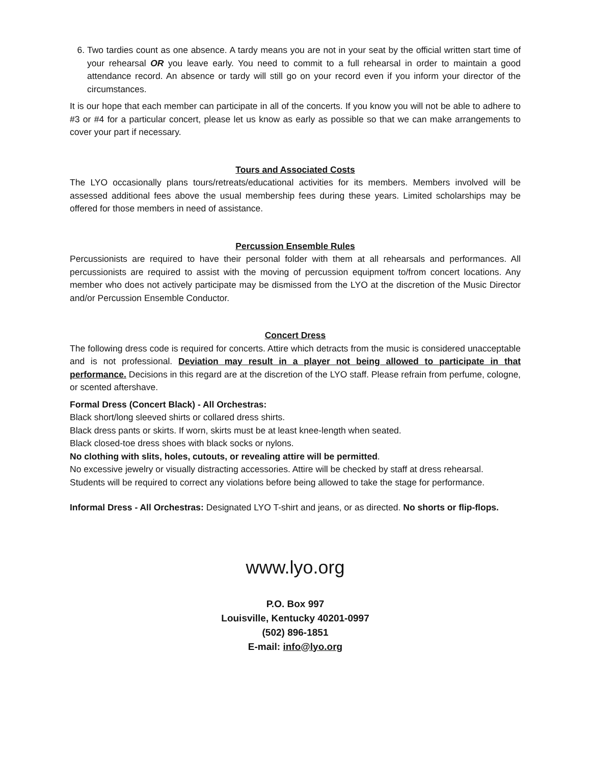6. Two tardies count as one absence. A tardy means you are not in your seat by the official written start time of your rehearsal OR you leave early. You need to commit to a full rehearsal in order to maintain a good attendance record. An absence or tardy will still go on your record even if you inform your director of the circumstances.
It is our hope that each member can participate in all of the concerts. If you know you will not be able to adhere to #3 or #4 for a particular concert, please let us know as early as possible so that we can make arrangements to cover your part if necessary.
Tours and Associated Costs
The LYO occasionally plans tours/retreats/educational activities for its members. Members involved will be assessed additional fees above the usual membership fees during these years. Limited scholarships may be offered for those members in need of assistance.
Percussion Ensemble Rules
Percussionists are required to have their personal folder with them at all rehearsals and performances. All percussionists are required to assist with the moving of percussion equipment to/from concert locations. Any member who does not actively participate may be dismissed from the LYO at the discretion of the Music Director and/or Percussion Ensemble Conductor.
Concert Dress
The following dress code is required for concerts. Attire which detracts from the music is considered unacceptable and is not professional. Deviation may result in a player not being allowed to participate in that performance. Decisions in this regard are at the discretion of the LYO staff. Please refrain from perfume, cologne, or scented aftershave.
Formal Dress (Concert Black) - All Orchestras:
Black short/long sleeved shirts or collared dress shirts.
Black dress pants or skirts. If worn, skirts must be at least knee-length when seated.
Black closed-toe dress shoes with black socks or nylons.
No clothing with slits, holes, cutouts, or revealing attire will be permitted.
No excessive jewelry or visually distracting accessories. Attire will be checked by staff at dress rehearsal.
Students will be required to correct any violations before being allowed to take the stage for performance.
Informal Dress - All Orchestras: Designated LYO T-shirt and jeans, or as directed. No shorts or flip-flops.
www.lyo.org
P.O. Box 997
Louisville, Kentucky 40201-0997
(502) 896-1851
E-mail: info@lyo.org